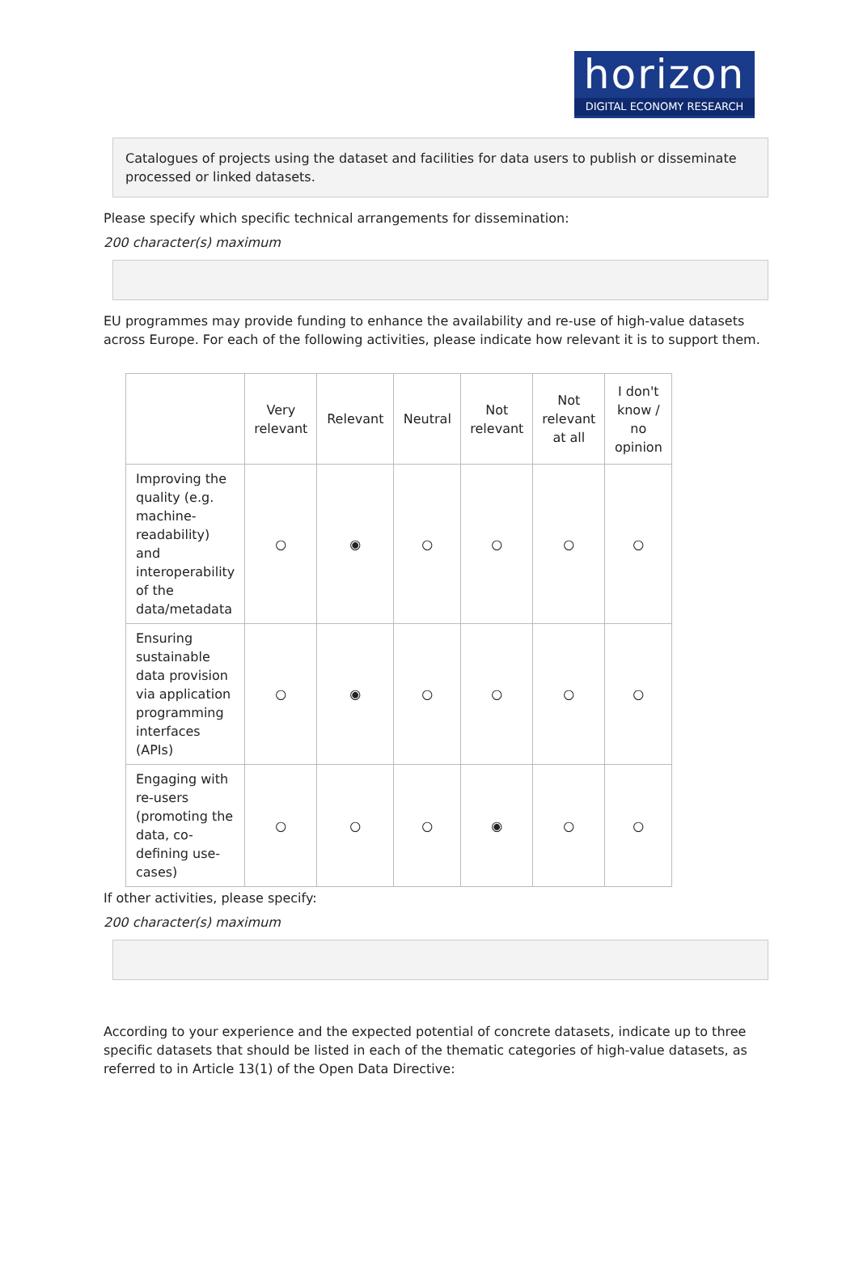horizon
DIGITAL ECONOMY RESEARCH
Catalogues of projects using the dataset and facilities for data users to publish or disseminate processed or linked datasets.
Please specify which specific technical arrangements for dissemination:
200 character(s) maximum
EU programmes may provide funding to enhance the availability and re-use of high-value datasets across Europe. For each of the following activities, please indicate how relevant it is to support them.
| | Very relevant | Relevant | Neutral | Not relevant | Not relevant at all | I don't know / no opinion |
| --- | --- | --- | --- | --- | --- | --- |
| Improving the quality (e.g. machine-readability) and interoperability of the data/metadata | ○ | ◉ | ○ | ○ | ○ | ○ |
| Ensuring sustainable data provision via application programming interfaces (APIs) | ○ | ◉ | ○ | ○ | ○ | ○ |
| Engaging with re-users (promoting the data, co-defining use-cases) | ○ | ○ | ○ | ◉ | ○ | ○ |
If other activities, please specify:
200 character(s) maximum
According to your experience and the expected potential of concrete datasets, indicate up to three specific datasets that should be listed in each of the thematic categories of high-value datasets, as referred to in Article 13(1) of the Open Data Directive: